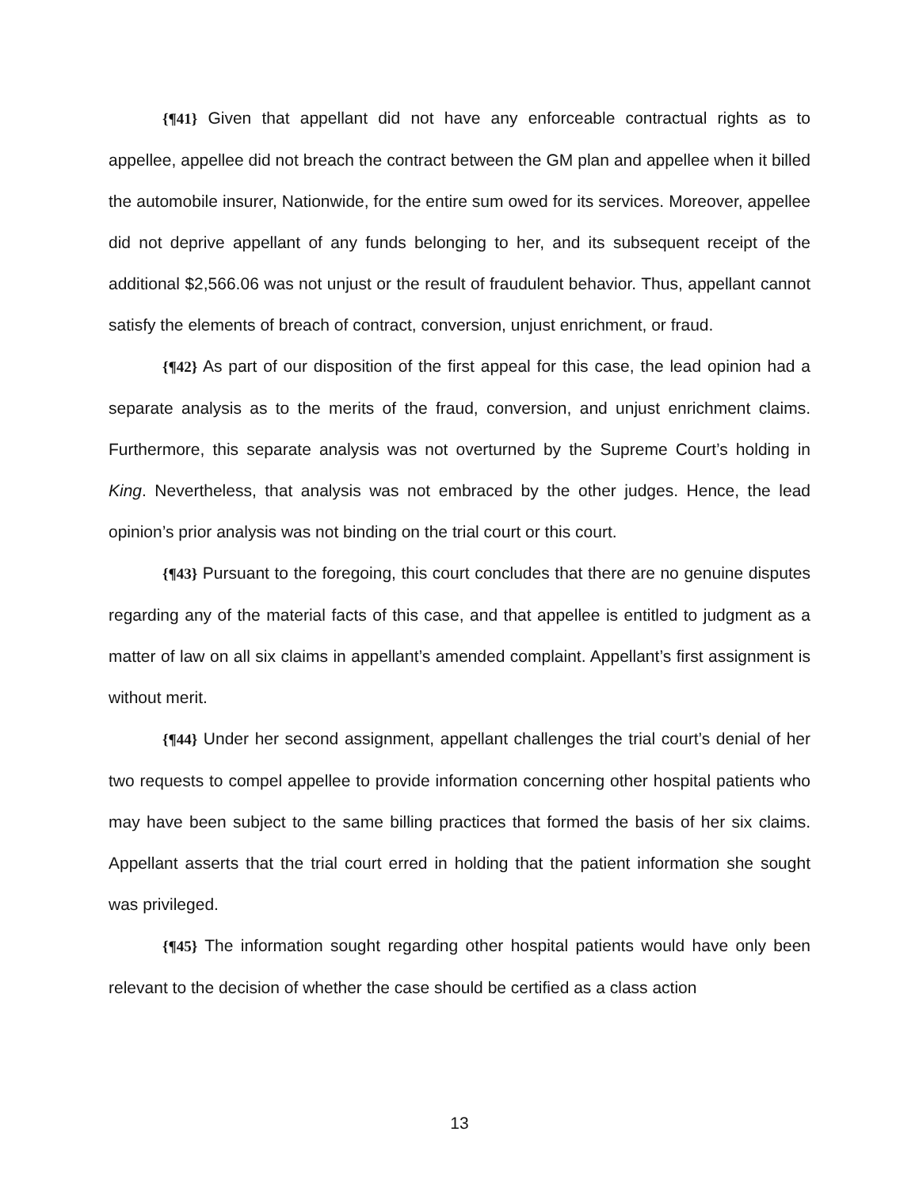{¶41} Given that appellant did not have any enforceable contractual rights as to appellee, appellee did not breach the contract between the GM plan and appellee when it billed the automobile insurer, Nationwide, for the entire sum owed for its services. Moreover, appellee did not deprive appellant of any funds belonging to her, and its subsequent receipt of the additional $2,566.06 was not unjust or the result of fraudulent behavior. Thus, appellant cannot satisfy the elements of breach of contract, conversion, unjust enrichment, or fraud.
{¶42} As part of our disposition of the first appeal for this case, the lead opinion had a separate analysis as to the merits of the fraud, conversion, and unjust enrichment claims. Furthermore, this separate analysis was not overturned by the Supreme Court’s holding in King. Nevertheless, that analysis was not embraced by the other judges. Hence, the lead opinion’s prior analysis was not binding on the trial court or this court.
{¶43} Pursuant to the foregoing, this court concludes that there are no genuine disputes regarding any of the material facts of this case, and that appellee is entitled to judgment as a matter of law on all six claims in appellant’s amended complaint. Appellant’s first assignment is without merit.
{¶44} Under her second assignment, appellant challenges the trial court’s denial of her two requests to compel appellee to provide information concerning other hospital patients who may have been subject to the same billing practices that formed the basis of her six claims. Appellant asserts that the trial court erred in holding that the patient information she sought was privileged.
{¶45} The information sought regarding other hospital patients would have only been relevant to the decision of whether the case should be certified as a class action
13